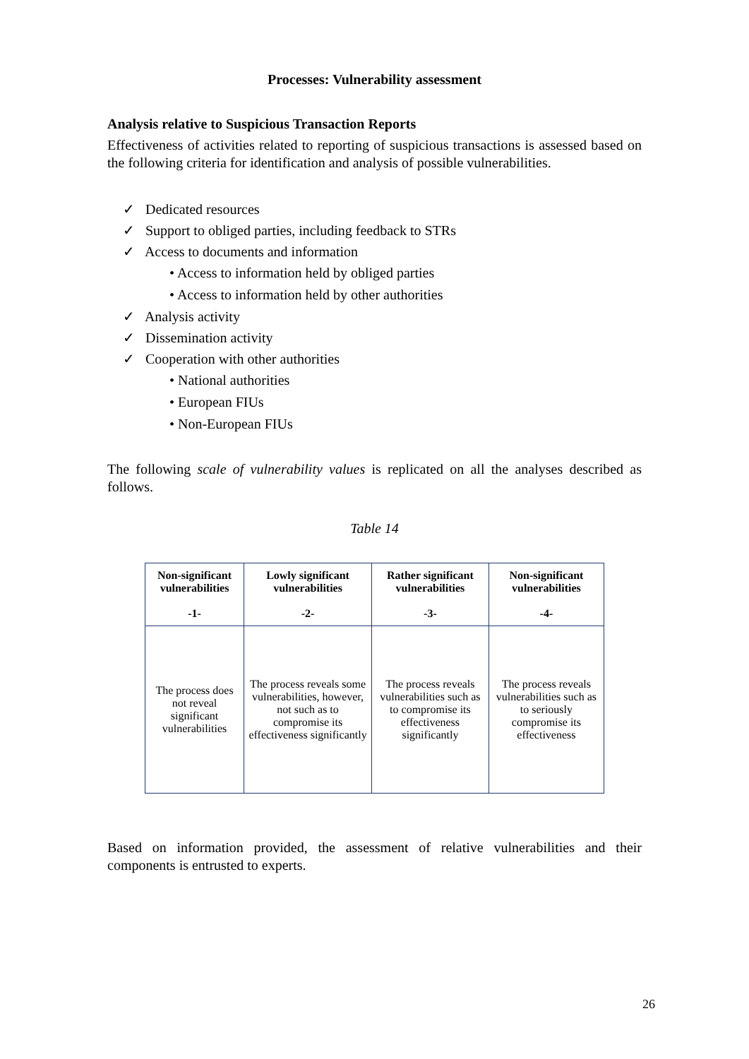Processes: Vulnerability assessment
Analysis relative to Suspicious Transaction Reports
Effectiveness of activities related to reporting of suspicious transactions is assessed based on the following criteria for identification and analysis of possible vulnerabilities.
✓ Dedicated resources
✓ Support to obliged parties, including feedback to STRs
✓ Access to documents and information
• Access to information held by obliged parties
• Access to information held by other authorities
✓ Analysis activity
✓ Dissemination activity
✓ Cooperation with other authorities
• National authorities
• European FIUs
• Non-European FIUs
The following scale of vulnerability values is replicated on all the analyses described as follows.
Table 14
| Non-significant vulnerabilities -1- | Lowly significant vulnerabilities -2- | Rather significant vulnerabilities -3- | Non-significant vulnerabilities -4- |
| --- | --- | --- | --- |
| The process does not reveal significant vulnerabilities | The process reveals some vulnerabilities, however, not such as to compromise its effectiveness significantly | The process reveals vulnerabilities such as to compromise its effectiveness significantly | The process reveals vulnerabilities such as to seriously compromise its effectiveness |
Based on information provided, the assessment of relative vulnerabilities and their components is entrusted to experts.
26